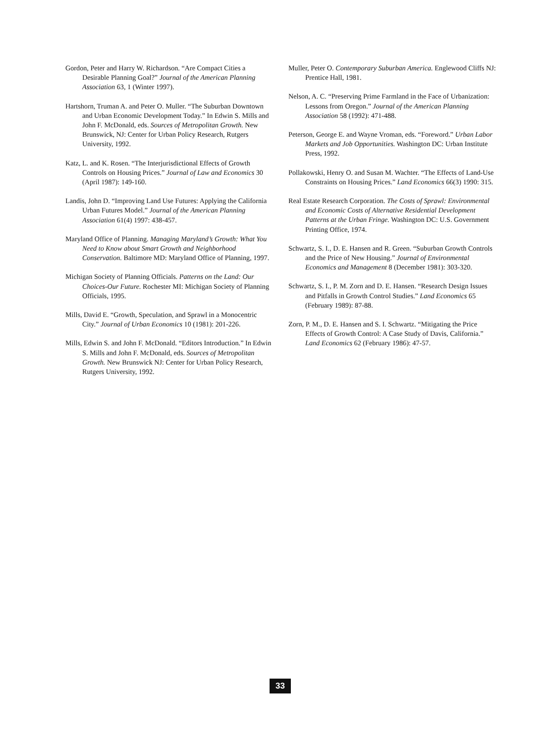Gordon, Peter and Harry W. Richardson. “Are Compact Cities a Desirable Planning Goal?” Journal of the American Planning Association 63, 1 (Winter 1997).
Hartshorn, Truman A. and Peter O. Muller. “The Suburban Downtown and Urban Economic Development Today.” In Edwin S. Mills and John F. McDonald, eds. Sources of Metropolitan Growth. New Brunswick, NJ: Center for Urban Policy Research, Rutgers University, 1992.
Katz, L. and K. Rosen. “The Interjurisdictional Effects of Growth Controls on Housing Prices.” Journal of Law and Economics 30 (April 1987): 149-160.
Landis, John D. “Improving Land Use Futures: Applying the California Urban Futures Model.” Journal of the American Planning Association 61(4) 1997: 438-457.
Maryland Office of Planning. Managing Maryland’s Growth: What You Need to Know about Smart Growth and Neighborhood Conservation. Baltimore MD: Maryland Office of Planning, 1997.
Michigan Society of Planning Officials. Patterns on the Land: Our Choices-Our Future. Rochester MI: Michigan Society of Planning Officials, 1995.
Mills, David E. “Growth, Speculation, and Sprawl in a Monocentric City.” Journal of Urban Economics 10 (1981): 201-226.
Mills, Edwin S. and John F. McDonald. “Editors Introduction.” In Edwin S. Mills and John F. McDonald, eds. Sources of Metropolitan Growth. New Brunswick NJ: Center for Urban Policy Research, Rutgers University, 1992.
Muller, Peter O. Contemporary Suburban America. Englewood Cliffs NJ: Prentice Hall, 1981.
Nelson, A. C. “Preserving Prime Farmland in the Face of Urbanization: Lessons from Oregon.” Journal of the American Planning Association 58 (1992): 471-488.
Peterson, George E. and Wayne Vroman, eds. “Foreword.” Urban Labor Markets and Job Opportunities. Washington DC: Urban Institute Press, 1992.
Pollakowski, Henry O. and Susan M. Wachter. “The Effects of Land-Use Constraints on Housing Prices.” Land Economics 66(3) 1990: 315.
Real Estate Research Corporation. The Costs of Sprawl: Environmental and Economic Costs of Alternative Residential Development Patterns at the Urban Fringe. Washington DC: U.S. Government Printing Office, 1974.
Schwartz, S. I., D. E. Hansen and R. Green. “Suburban Growth Controls and the Price of New Housing.” Journal of Environmental Economics and Management 8 (December 1981): 303-320.
Schwartz, S. I., P. M. Zorn and D. E. Hansen. “Research Design Issues and Pitfalls in Growth Control Studies.” Land Economics 65 (February 1989): 87-88.
Zorn, P. M., D. E. Hansen and S. I. Schwartz. “Mitigating the Price Effects of Growth Control: A Case Study of Davis, California.” Land Economics 62 (February 1986): 47-57.
33